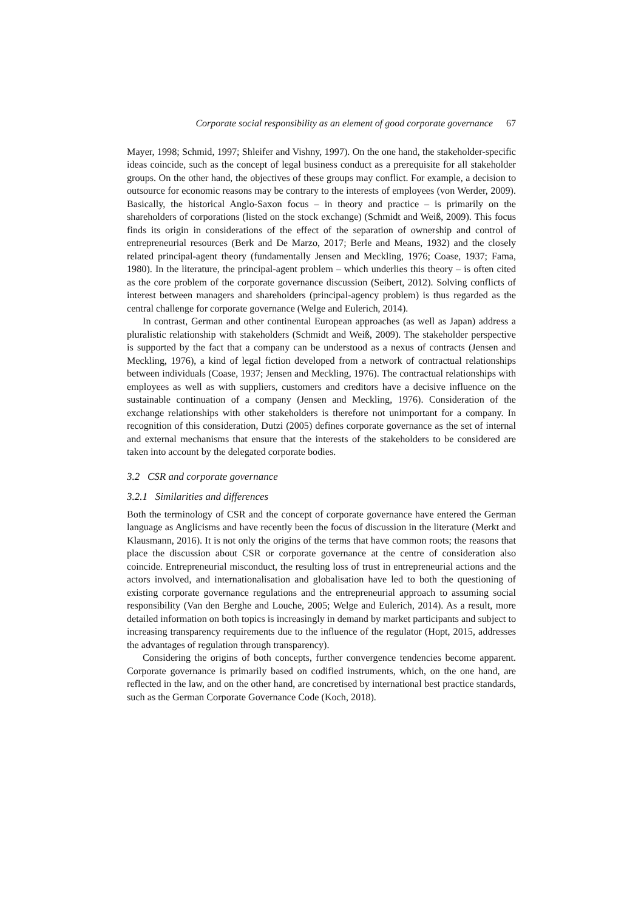Corporate social responsibility as an element of good corporate governance 67
Mayer, 1998; Schmid, 1997; Shleifer and Vishny, 1997). On the one hand, the stakeholder-specific ideas coincide, such as the concept of legal business conduct as a prerequisite for all stakeholder groups. On the other hand, the objectives of these groups may conflict. For example, a decision to outsource for economic reasons may be contrary to the interests of employees (von Werder, 2009). Basically, the historical Anglo-Saxon focus – in theory and practice – is primarily on the shareholders of corporations (listed on the stock exchange) (Schmidt and Weiß, 2009). This focus finds its origin in considerations of the effect of the separation of ownership and control of entrepreneurial resources (Berk and De Marzo, 2017; Berle and Means, 1932) and the closely related principal-agent theory (fundamentally Jensen and Meckling, 1976; Coase, 1937; Fama, 1980). In the literature, the principal-agent problem – which underlies this theory – is often cited as the core problem of the corporate governance discussion (Seibert, 2012). Solving conflicts of interest between managers and shareholders (principal-agency problem) is thus regarded as the central challenge for corporate governance (Welge and Eulerich, 2014).
In contrast, German and other continental European approaches (as well as Japan) address a pluralistic relationship with stakeholders (Schmidt and Weiß, 2009). The stakeholder perspective is supported by the fact that a company can be understood as a nexus of contracts (Jensen and Meckling, 1976), a kind of legal fiction developed from a network of contractual relationships between individuals (Coase, 1937; Jensen and Meckling, 1976). The contractual relationships with employees as well as with suppliers, customers and creditors have a decisive influence on the sustainable continuation of a company (Jensen and Meckling, 1976). Consideration of the exchange relationships with other stakeholders is therefore not unimportant for a company. In recognition of this consideration, Dutzi (2005) defines corporate governance as the set of internal and external mechanisms that ensure that the interests of the stakeholders to be considered are taken into account by the delegated corporate bodies.
3.2 CSR and corporate governance
3.2.1 Similarities and differences
Both the terminology of CSR and the concept of corporate governance have entered the German language as Anglicisms and have recently been the focus of discussion in the literature (Merkt and Klausmann, 2016). It is not only the origins of the terms that have common roots; the reasons that place the discussion about CSR or corporate governance at the centre of consideration also coincide. Entrepreneurial misconduct, the resulting loss of trust in entrepreneurial actions and the actors involved, and internationalisation and globalisation have led to both the questioning of existing corporate governance regulations and the entrepreneurial approach to assuming social responsibility (Van den Berghe and Louche, 2005; Welge and Eulerich, 2014). As a result, more detailed information on both topics is increasingly in demand by market participants and subject to increasing transparency requirements due to the influence of the regulator (Hopt, 2015, addresses the advantages of regulation through transparency).
Considering the origins of both concepts, further convergence tendencies become apparent. Corporate governance is primarily based on codified instruments, which, on the one hand, are reflected in the law, and on the other hand, are concretised by international best practice standards, such as the German Corporate Governance Code (Koch, 2018).